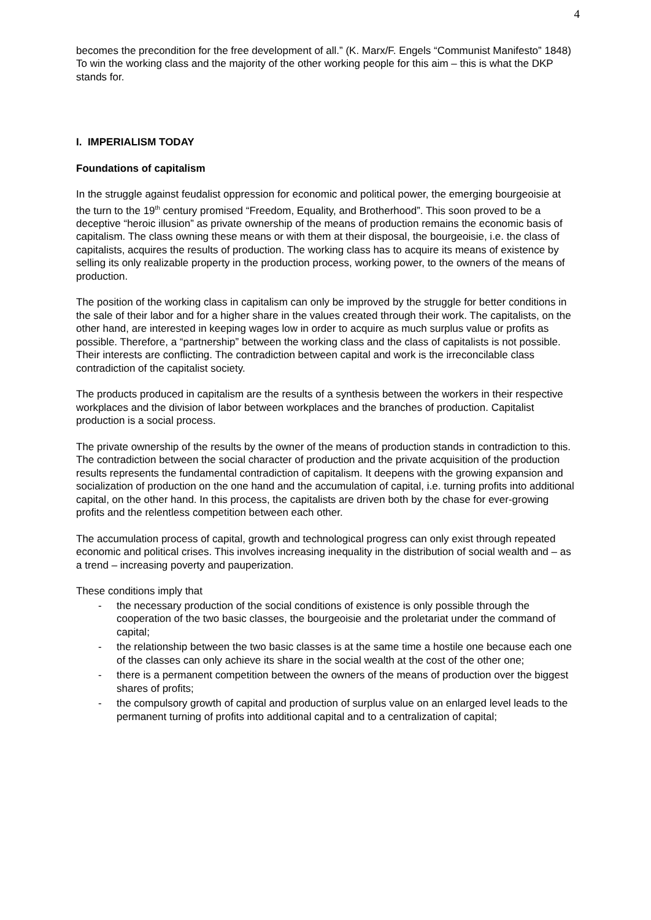4
becomes the precondition for the free development of all.” (K. Marx/F. Engels “Communist Manifesto” 1848) To win the working class and the majority of the other working people for this aim – this is what the DKP stands for.
I. IMPERIALISM TODAY
Foundations of capitalism
In the struggle against feudalist oppression for economic and political power, the emerging bourgeoisie at the turn to the 19<sup>th</sup> century promised “Freedom, Equality, and Brotherhood”. This soon proved to be a deceptive “heroic illusion” as private ownership of the means of production remains the economic basis of capitalism. The class owning these means or with them at their disposal, the bourgeoisie, i.e. the class of capitalists, acquires the results of production. The working class has to acquire its means of existence by selling its only realizable property in the production process, working power, to the owners of the means of production.
The position of the working class in capitalism can only be improved by the struggle for better conditions in the sale of their labor and for a higher share in the values created through their work. The capitalists, on the other hand, are interested in keeping wages low in order to acquire as much surplus value or profits as possible. Therefore, a “partnership” between the working class and the class of capitalists is not possible. Their interests are conflicting. The contradiction between capital and work is the irreconcilable class contradiction of the capitalist society.
The products produced in capitalism are the results of a synthesis between the workers in their respective workplaces and the division of labor between workplaces and the branches of production. Capitalist production is a social process.
The private ownership of the results by the owner of the means of production stands in contradiction to this. The contradiction between the social character of production and the private acquisition of the production results represents the fundamental contradiction of capitalism. It deepens with the growing expansion and socialization of production on the one hand and the accumulation of capital, i.e. turning profits into additional capital, on the other hand. In this process, the capitalists are driven both by the chase for ever-growing profits and the relentless competition between each other.
The accumulation process of capital, growth and technological progress can only exist through repeated economic and political crises. This involves increasing inequality in the distribution of social wealth and – as a trend – increasing poverty and pauperization.
These conditions imply that
- the necessary production of the social conditions of existence is only possible through the cooperation of the two basic classes, the bourgeoisie and the proletariat under the command of capital;
- the relationship between the two basic classes is at the same time a hostile one because each one of the classes can only achieve its share in the social wealth at the cost of the other one;
- there is a permanent competition between the owners of the means of production over the biggest shares of profits;
- the compulsory growth of capital and production of surplus value on an enlarged level leads to the permanent turning of profits into additional capital and to a centralization of capital;